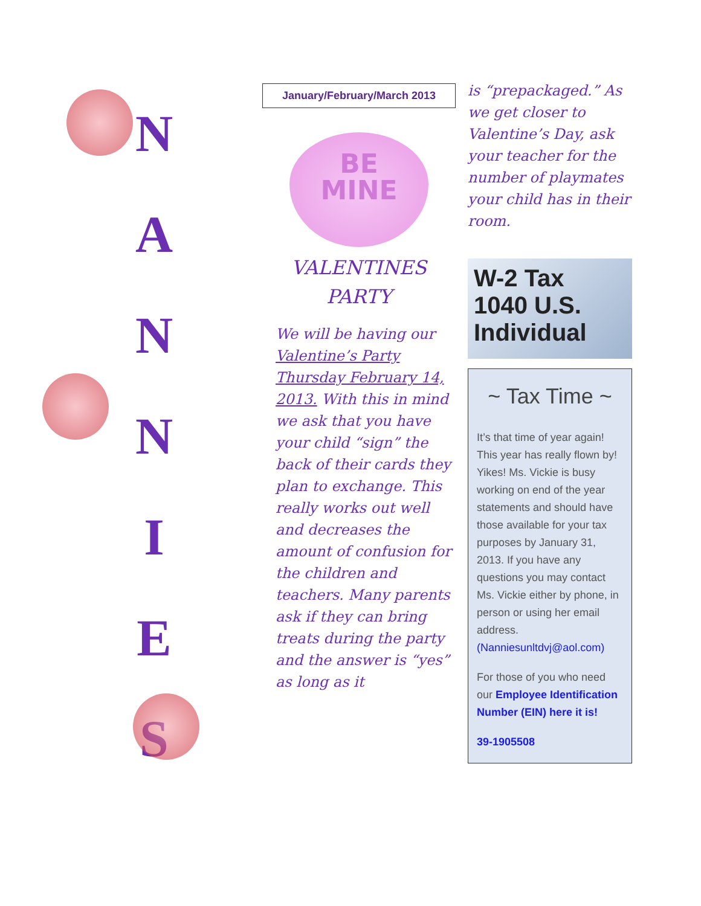N
A
N
N
I
E
S
January/February/March 2013
BE
MINE
VALENTINES
PARTY
We will be having our Valentine’s Party Thursday February 14, 2013. With this in mind we ask that you have your child “sign” the back of their cards they plan to exchange. This really works out well and decreases the amount of confusion for the children and teachers. Many parents ask if they can bring treats during the party and the answer is “yes” as long as it
is “prepackaged.” As we get closer to Valentine’s Day, ask your teacher for the number of playmates your child has in their room.
W-2 Tax
1040 U.S. Individual
~ Tax Time ~
It’s that time of year again! This year has really flown by! Yikes! Ms. Vickie is busy working on end of the year statements and should have those available for your tax purposes by January 31, 2013. If you have any questions you may contact Ms. Vickie either by phone, in person or using her email address. (Nanniesunltdvj@aol.com)
For those of you who need our Employee Identification Number (EIN) here it is!
39-1905508